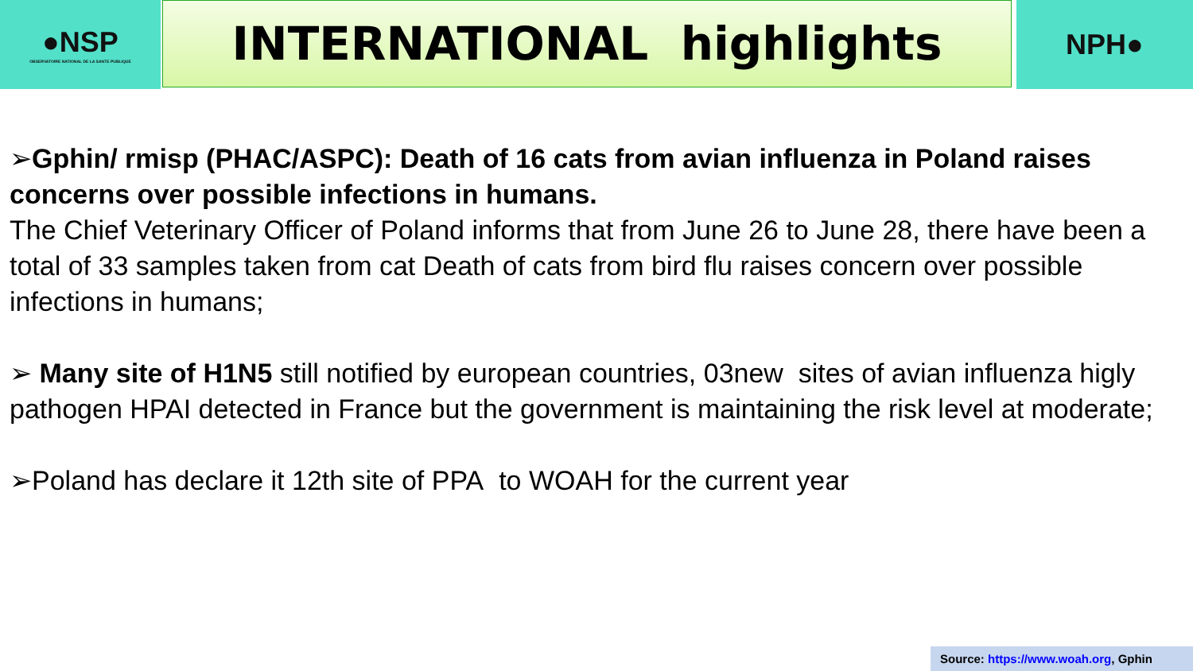●NSP
OBSERVATOIRE NATIONAL DE LA SANTE PUBLIQUE
INTERNATIONAL highlights
NPH●
➢Gphin/ rmisp (PHAC/ASPC): Death of 16 cats from avian influenza in Poland raises concerns over possible infections in humans.
The Chief Veterinary Officer of Poland informs that from June 26 to June 28, there have been a total of 33 samples taken from cat Death of cats from bird flu raises concern over possible infections in humans;
➢ Many site of H1N5 still notified by european countries, 03new sites of avian influenza higly pathogen HPAI detected in France but the government is maintaining the risk level at moderate;
➢Poland has declare it 12th site of PPA to WOAH for the current year
Source: https://www.woah.org, Gphin